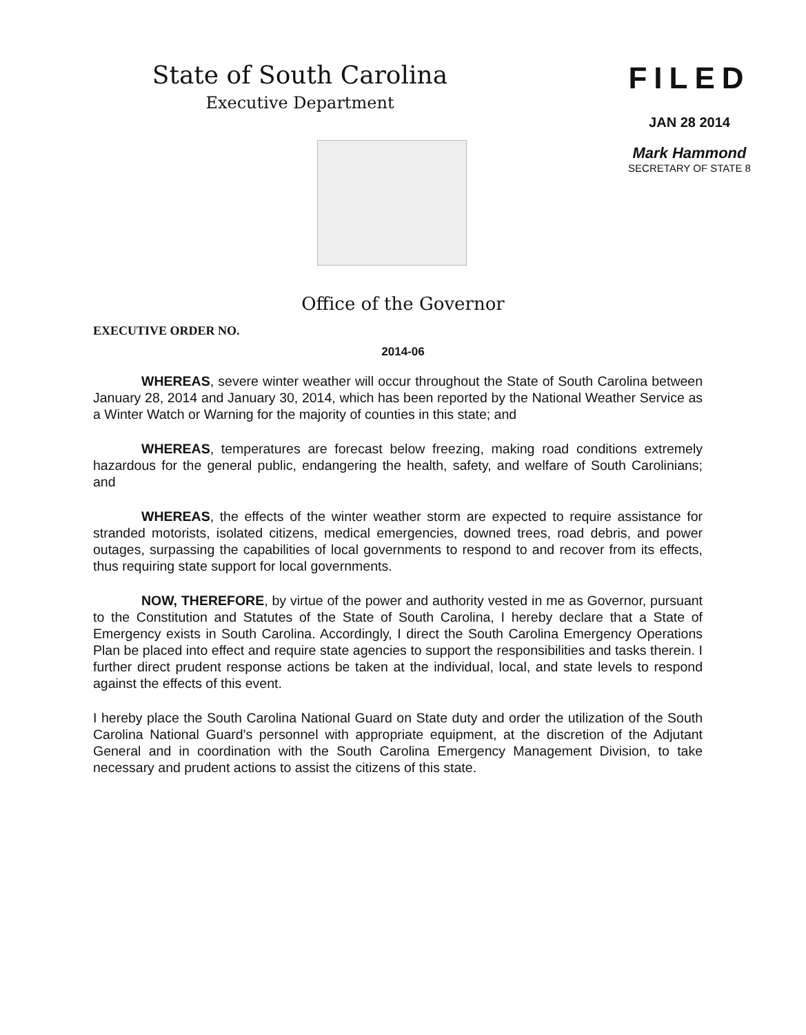State of South Carolina
Executive Department
FILED
JAN 28 2014
Mark Hammond
SECRETARY OF STATE 8
Office of the Governor
EXECUTIVE ORDER NO.
2014-06
WHEREAS, severe winter weather will occur throughout the State of South Carolina between January 28, 2014 and January 30, 2014, which has been reported by the National Weather Service as a Winter Watch or Warning for the majority of counties in this state; and
WHEREAS, temperatures are forecast below freezing, making road conditions extremely hazardous for the general public, endangering the health, safety, and welfare of South Carolinians; and
WHEREAS, the effects of the winter weather storm are expected to require assistance for stranded motorists, isolated citizens, medical emergencies, downed trees, road debris, and power outages, surpassing the capabilities of local governments to respond to and recover from its effects, thus requiring state support for local governments.
NOW, THEREFORE, by virtue of the power and authority vested in me as Governor, pursuant to the Constitution and Statutes of the State of South Carolina, I hereby declare that a State of Emergency exists in South Carolina. Accordingly, I direct the South Carolina Emergency Operations Plan be placed into effect and require state agencies to support the responsibilities and tasks therein. I further direct prudent response actions be taken at the individual, local, and state levels to respond against the effects of this event.
I hereby place the South Carolina National Guard on State duty and order the utilization of the South Carolina National Guard's personnel with appropriate equipment, at the discretion of the Adjutant General and in coordination with the South Carolina Emergency Management Division, to take necessary and prudent actions to assist the citizens of this state.